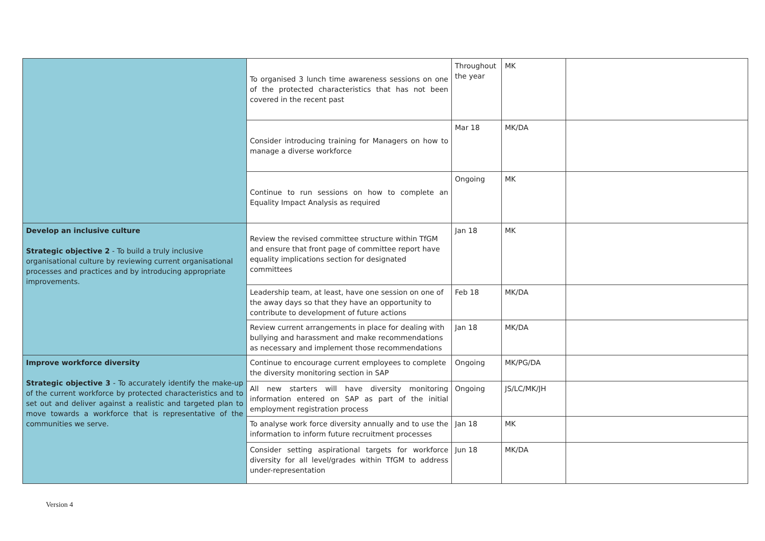| | To organised 3 lunch time awareness sessions on one of the protected characteristics that has not been covered in the recent past | Throughout the year | MK | |
| | Consider introducing training for Managers on how to manage a diverse workforce | Mar 18 | MK/DA | |
| | Continue to run sessions on how to complete an Equality Impact Analysis as required | Ongoing | MK | |
| Develop an inclusive culture Strategic objective 2 - To build a truly inclusive organisational culture by reviewing current organisational processes and practices and by introducing appropriate improvements. | Review the revised committee structure within TfGM and ensure that front page of committee report have equality implications section for designated committees | Jan 18 | MK | |
| | Leadership team, at least, have one session on one of the away days so that they have an opportunity to contribute to development of future actions | Feb 18 | MK/DA | |
| | Review current arrangements in place for dealing with bullying and harassment and make recommendations as necessary and implement those recommendations | Jan 18 | MK/DA | |
| Improve workforce diversity Strategic objective 3 - To accurately identify the make-up of the current workforce by protected characteristics and to set out and deliver against a realistic and targeted plan to move towards a workforce that is representative of the communities we serve. | Continue to encourage current employees to complete the diversity monitoring section in SAP | Ongoing | MK/PG/DA | |
| | All new starters will have diversity monitoring information entered on SAP as part of the initial employment registration process | Ongoing | JS/LC/MK/JH | |
| | To analyse work force diversity annually and to use the information to inform future recruitment processes | Jan 18 | MK | |
| | Consider setting aspirational targets for workforce diversity for all level/grades within TfGM to address under-representation | Jun 18 | MK/DA | |
Version 4